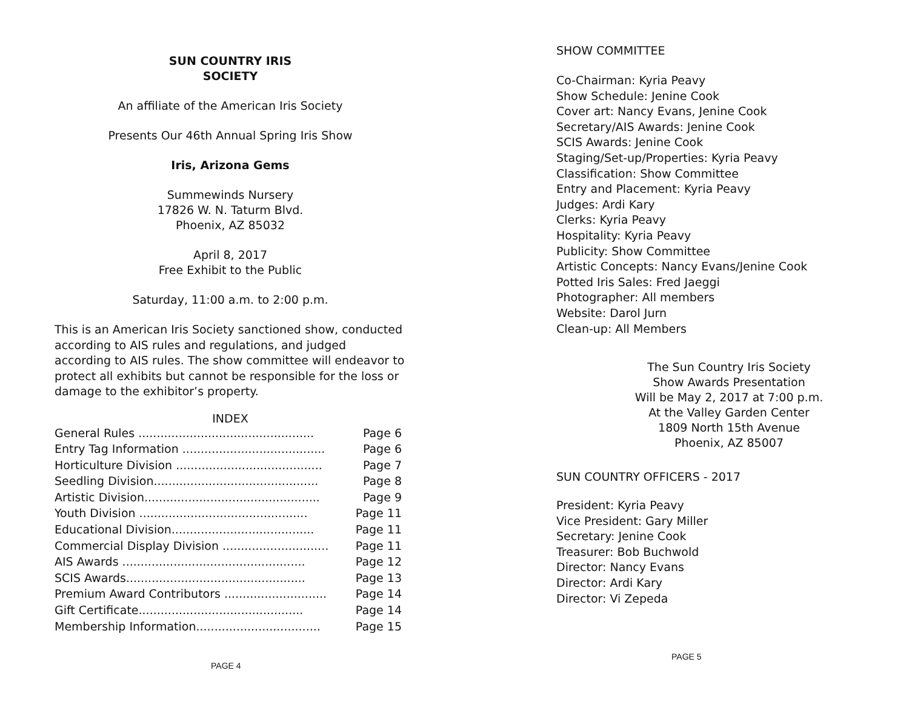SUN COUNTRY IRIS
SOCIETY
An affiliate of the American Iris Society
Presents Our 46th Annual Spring Iris Show
Iris, Arizona Gems
Summewinds Nursery
17826 W. N. Taturm Blvd.
Phoenix, AZ 85032
April 8, 2017
Free Exhibit to the Public
Saturday, 11:00 a.m. to 2:00 p.m.
This is an American Iris Society sanctioned show, conducted according to AIS rules and regulations, and judged according to AIS rules. The show committee will endeavor to protect all exhibits but cannot be responsible for the loss or damage to the exhibitor’s property.
INDEX
| General Rules ................................................ | Page 6 |
| Entry Tag Information ....................................... | Page 6 |
| Horticulture Division ........................................ | Page 7 |
| Seedling Division............................................. | Page 8 |
| Artistic Division................................................ | Page 9 |
| Youth Division .............................................. | Page 11 |
| Educational Division....................................... | Page 11 |
| Commercial Display Division ............................. | Page 11 |
| AIS Awards .................................................. | Page 12 |
| SCIS Awards................................................. | Page 13 |
| Premium Award Contributors ............................ | Page 14 |
| Gift Certificate............................................. | Page 14 |
| Membership Information.................................. | Page 15 |
PAGE 4
SHOW COMMITTEE
Co-Chairman: Kyria Peavy
Show Schedule: Jenine Cook
Cover art: Nancy Evans, Jenine Cook
Secretary/AIS Awards: Jenine Cook
SCIS Awards: Jenine Cook
Staging/Set-up/Properties: Kyria Peavy
Classification: Show Committee
Entry and Placement: Kyria Peavy
Judges: Ardi Kary
Clerks: Kyria Peavy
Hospitality: Kyria Peavy
Publicity: Show Committee
Artistic Concepts: Nancy Evans/Jenine Cook
Potted Iris Sales: Fred Jaeggi
Photographer: All members
Website: Darol Jurn
Clean-up: All Members
The Sun Country Iris Society
Show Awards Presentation
Will be May 2, 2017 at 7:00 p.m.
At the Valley Garden Center
1809 North 15th Avenue
Phoenix, AZ 85007
SUN COUNTRY OFFICERS - 2017
President: Kyria Peavy
Vice President: Gary Miller
Secretary: Jenine Cook
Treasurer: Bob Buchwold
Director: Nancy Evans
Director: Ardi Kary
Director: Vi Zepeda
PAGE 5